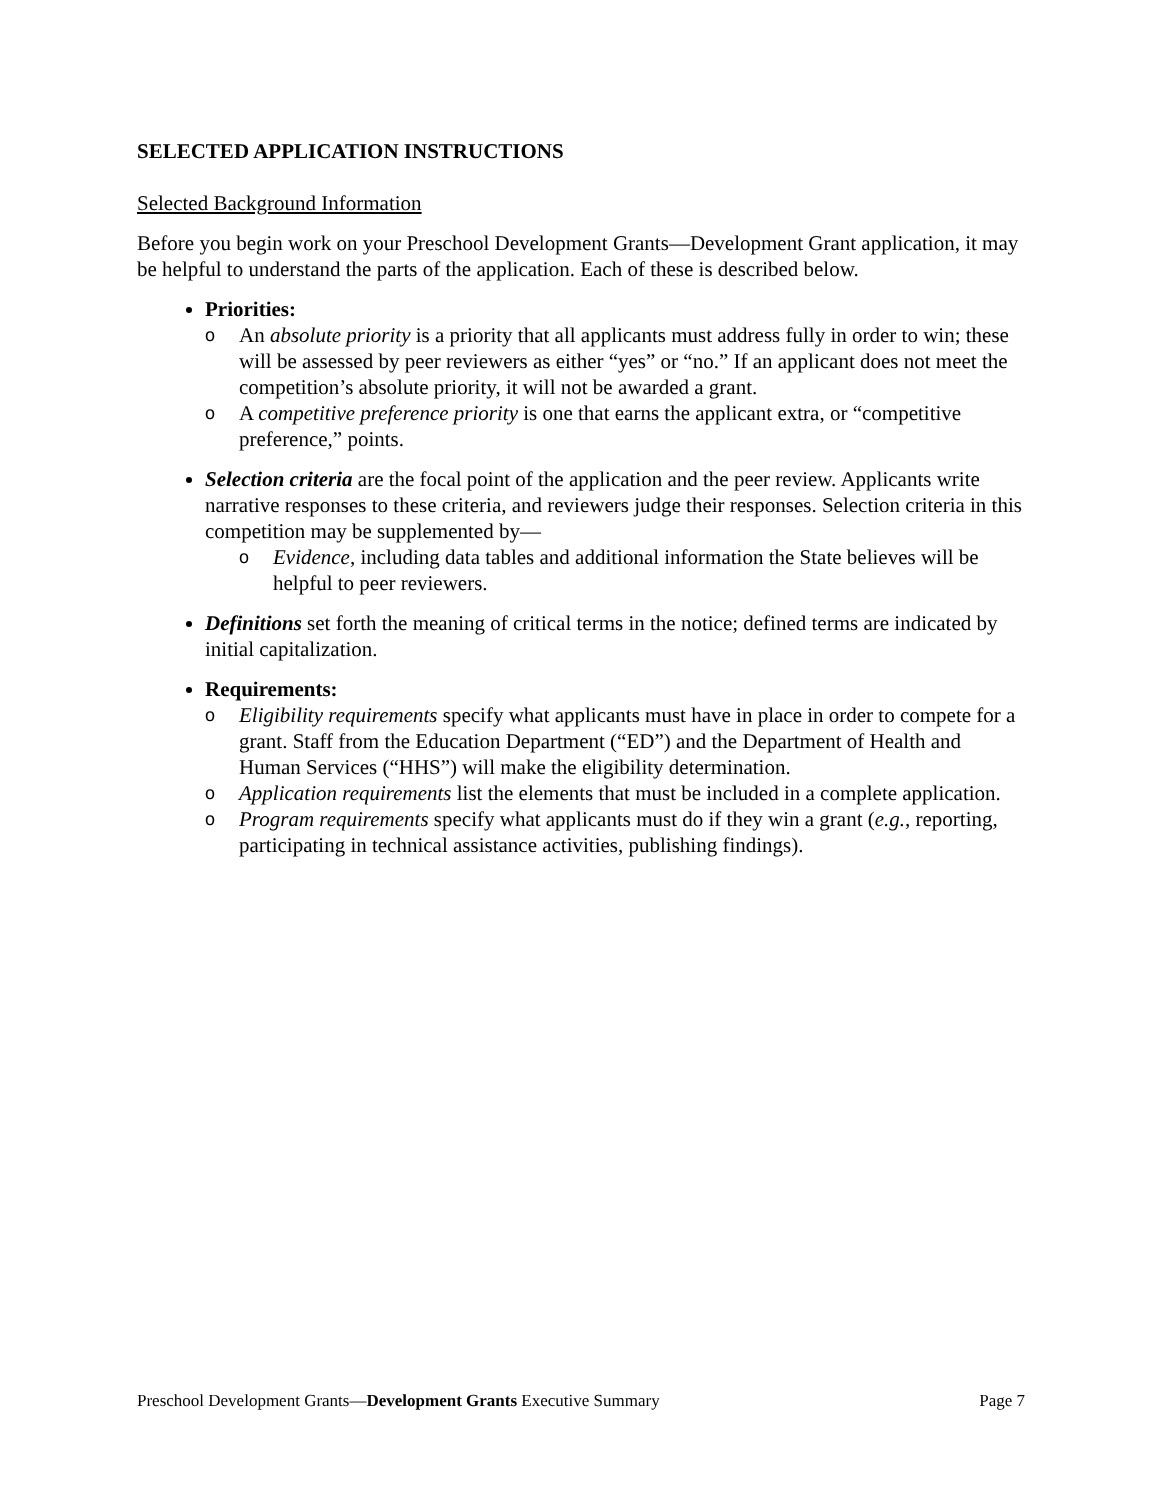SELECTED APPLICATION INSTRUCTIONS
Selected Background Information
Before you begin work on your Preschool Development Grants—Development Grant application, it may be helpful to understand the parts of the application. Each of these is described below.
Priorities:
o An absolute priority is a priority that all applicants must address fully in order to win; these will be assessed by peer reviewers as either “yes” or “no.” If an applicant does not meet the competition’s absolute priority, it will not be awarded a grant.
o A competitive preference priority is one that earns the applicant extra, or “competitive preference,” points.
Selection criteria are the focal point of the application and the peer review. Applicants write narrative responses to these criteria, and reviewers judge their responses. Selection criteria in this competition may be supplemented by—
o Evidence, including data tables and additional information the State believes will be helpful to peer reviewers.
Definitions set forth the meaning of critical terms in the notice; defined terms are indicated by initial capitalization.
Requirements:
o Eligibility requirements specify what applicants must have in place in order to compete for a grant. Staff from the Education Department (“ED”) and the Department of Health and Human Services (“HHS”) will make the eligibility determination.
o Application requirements list the elements that must be included in a complete application.
o Program requirements specify what applicants must do if they win a grant (e.g., reporting, participating in technical assistance activities, publishing findings).
Preschool Development Grants—Development Grants Executive Summary Page 7